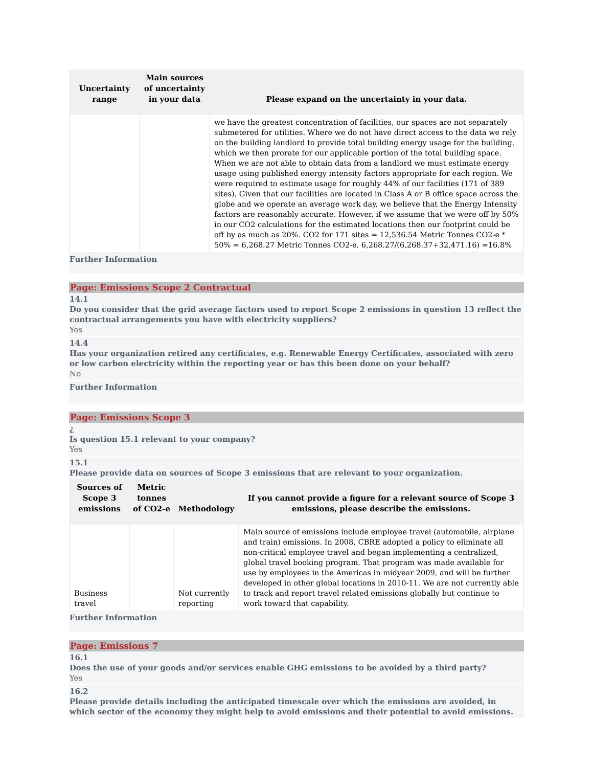| Uncertainty range | Main sources of uncertainty in your data | Please expand on the uncertainty in your data. |
| --- | --- | --- |
| | | we have the greatest concentration of facilities, our spaces are not separately submetered for utilities. Where we do not have direct access to the data we rely on the building landlord to provide total building energy usage for the building, which we then prorate for our applicable portion of the total building space. When we are not able to obtain data from a landlord we must estimate energy usage using published energy intensity factors appropriate for each region. We were required to estimate usage for roughly 44% of our facilities (171 of 389 sites). Given that our facilities are located in Class A or B office space across the globe and we operate an average work day, we believe that the Energy Intensity factors are reasonably accurate. However, if we assume that we were off by 50% in our CO2 calculations for the estimated locations then our footprint could be off by as much as 20%. CO2 for 171 sites = 12,536.54 Metric Tonnes CO2-e * 50% = 6,268.27 Metric Tonnes CO2-e. 6,268.27/(6,268.37+32,471.16) =16.8% |
Further Information
Page: Emissions Scope 2 Contractual
14.1
Do you consider that the grid average factors used to report Scope 2 emissions in question 13 reflect the contractual arrangements you have with electricity suppliers?
Yes
14.4
Has your organization retired any certificates, e.g. Renewable Energy Certificates, associated with zero or low carbon electricity within the reporting year or has this been done on your behalf?
No
Further Information
Page: Emissions Scope 3
¿
Is question 15.1 relevant to your company?
Yes
15.1
Please provide data on sources of Scope 3 emissions that are relevant to your organization.
| Sources of Scope 3 emissions | Metric tonnes of CO2-e | Methodology | If you cannot provide a figure for a relevant source of Scope 3 emissions, please describe the emissions. |
| --- | --- | --- | --- |
| Business travel | | Not currently reporting | Main source of emissions include employee travel (automobile, airplane and train) emissions. In 2008, CBRE adopted a policy to eliminate all non-critical employee travel and began implementing a centralized, global travel booking program. That program was made available for use by employees in the Americas in midyear 2009, and will be further developed in other global locations in 2010-11. We are not currently able to track and report travel related emissions globally but continue to work toward that capability. |
Further Information
Page: Emissions 7
16.1
Does the use of your goods and/or services enable GHG emissions to be avoided by a third party?
Yes
16.2
Please provide details including the anticipated timescale over which the emissions are avoided, in which sector of the economy they might help to avoid emissions and their potential to avoid emissions.